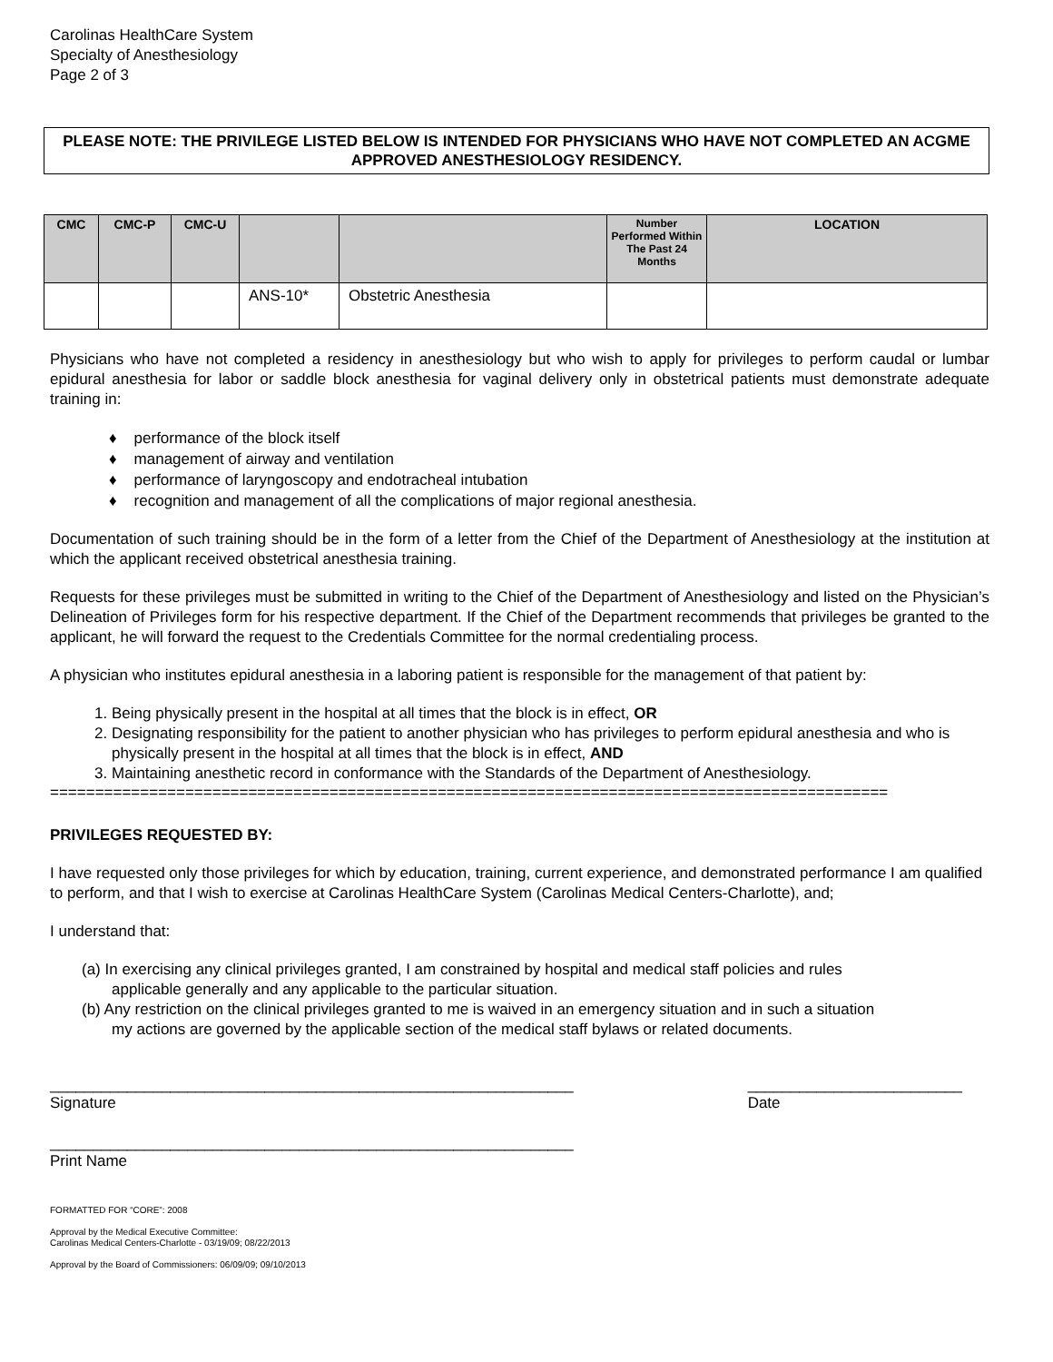Carolinas HealthCare System
Specialty of Anesthesiology
Page 2 of 3
PLEASE NOTE: THE PRIVILEGE LISTED BELOW IS INTENDED FOR PHYSICIANS WHO HAVE NOT COMPLETED AN ACGME APPROVED ANESTHESIOLOGY RESIDENCY.
| CMC | CMC-P | CMC-U | | | Number Performed Within The Past 24 Months | LOCATION |
| --- | --- | --- | --- | --- | --- | --- |
| | | | ANS-10* | Obstetric Anesthesia | | |
Physicians who have not completed a residency in anesthesiology but who wish to apply for privileges to perform caudal or lumbar epidural anesthesia for labor or saddle block anesthesia for vaginal delivery only in obstetrical patients must demonstrate adequate training in:
♦ performance of the block itself
♦ management of airway and ventilation
♦ performance of laryngoscopy and endotracheal intubation
♦ recognition and management of all the complications of major regional anesthesia.
Documentation of such training should be in the form of a letter from the Chief of the Department of Anesthesiology at the institution at which the applicant received obstetrical anesthesia training.
Requests for these privileges must be submitted in writing to the Chief of the Department of Anesthesiology and listed on the Physician’s Delineation of Privileges form for his respective department. If the Chief of the Department recommends that privileges be granted to the applicant, he will forward the request to the Credentials Committee for the normal credentialing process.
A physician who institutes epidural anesthesia in a laboring patient is responsible for the management of that patient by:
1. Being physically present in the hospital at all times that the block is in effect, OR
2. Designating responsibility for the patient to another physician who has privileges to perform epidural anesthesia and who is physically present in the hospital at all times that the block is in effect, AND
3. Maintaining anesthetic record in conformance with the Standards of the Department of Anesthesiology.
=============================================================================================
PRIVILEGES REQUESTED BY:
I have requested only those privileges for which by education, training, current experience, and demonstrated performance I am qualified to perform, and that I wish to exercise at Carolinas HealthCare System (Carolinas Medical Centers-Charlotte), and;
I understand that:
(a) In exercising any clinical privileges granted, I am constrained by hospital and medical staff policies and rules
applicable generally and any applicable to the particular situation.
(b) Any restriction on the clinical privileges granted to me is waived in an emergency situation and in such a situation
my actions are governed by the applicable section of the medical staff bylaws or related documents.
_____________________________________________________________
Signature
_________________________
Date
_____________________________________________________________
Print Name
FORMATTED FOR “CORE”: 2008
Approval by the Medical Executive Committee:
Carolinas Medical Centers-Charlotte - 03/19/09; 08/22/2013
Approval by the Board of Commissioners: 06/09/09; 09/10/2013